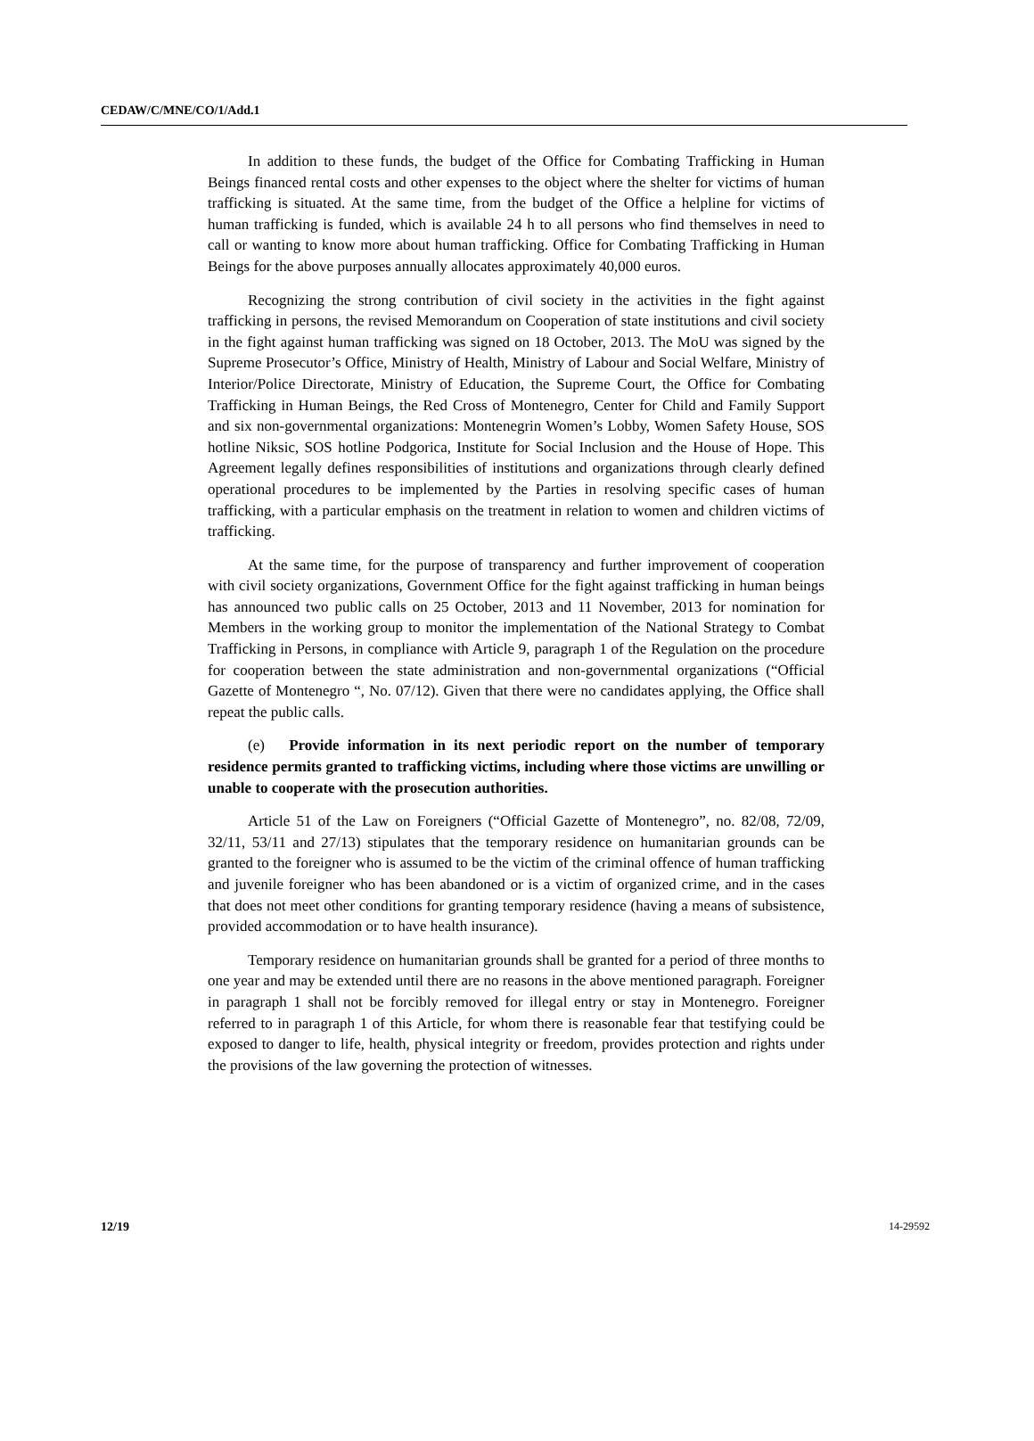CEDAW/C/MNE/CO/1/Add.1
In addition to these funds, the budget of the Office for Combating Trafficking in Human Beings financed rental costs and other expenses to the object where the shelter for victims of human trafficking is situated. At the same time, from the budget of the Office a helpline for victims of human trafficking is funded, which is available 24 h to all persons who find themselves in need to call or wanting to know more about human trafficking. Office for Combating Trafficking in Human Beings for the above purposes annually allocates approximately 40,000 euros.
Recognizing the strong contribution of civil society in the activities in the fight against trafficking in persons, the revised Memorandum on Cooperation of state institutions and civil society in the fight against human trafficking was signed on 18 October, 2013. The MoU was signed by the Supreme Prosecutor’s Office, Ministry of Health, Ministry of Labour and Social Welfare, Ministry of Interior/Police Directorate, Ministry of Education, the Supreme Court, the Office for Combating Trafficking in Human Beings, the Red Cross of Montenegro, Center for Child and Family Support and six non-governmental organizations: Montenegrin Women’s Lobby, Women Safety House, SOS hotline Niksic, SOS hotline Podgorica, Institute for Social Inclusion and the House of Hope. This Agreement legally defines responsibilities of institutions and organizations through clearly defined operational procedures to be implemented by the Parties in resolving specific cases of human trafficking, with a particular emphasis on the treatment in relation to women and children victims of trafficking.
At the same time, for the purpose of transparency and further improvement of cooperation with civil society organizations, Government Office for the fight against trafficking in human beings has announced two public calls on 25 October, 2013 and 11 November, 2013 for nomination for Members in the working group to monitor the implementation of the National Strategy to Combat Trafficking in Persons, in compliance with Article 9, paragraph 1 of the Regulation on the procedure for cooperation between the state administration and non-governmental organizations (“Official Gazette of Montenegro “, No. 07/12). Given that there were no candidates applying, the Office shall repeat the public calls.
(e) Provide information in its next periodic report on the number of temporary residence permits granted to trafficking victims, including where those victims are unwilling or unable to cooperate with the prosecution authorities.
Article 51 of the Law on Foreigners (“Official Gazette of Montenegro”, no. 82/08, 72/09, 32/11, 53/11 and 27/13) stipulates that the temporary residence on humanitarian grounds can be granted to the foreigner who is assumed to be the victim of the criminal offence of human trafficking and juvenile foreigner who has been abandoned or is a victim of organized crime, and in the cases that does not meet other conditions for granting temporary residence (having a means of subsistence, provided accommodation or to have health insurance).
Temporary residence on humanitarian grounds shall be granted for a period of three months to one year and may be extended until there are no reasons in the above mentioned paragraph. Foreigner in paragraph 1 shall not be forcibly removed for illegal entry or stay in Montenegro. Foreigner referred to in paragraph 1 of this Article, for whom there is reasonable fear that testifying could be exposed to danger to life, health, physical integrity or freedom, provides protection and rights under the provisions of the law governing the protection of witnesses.
12/19 14-29592